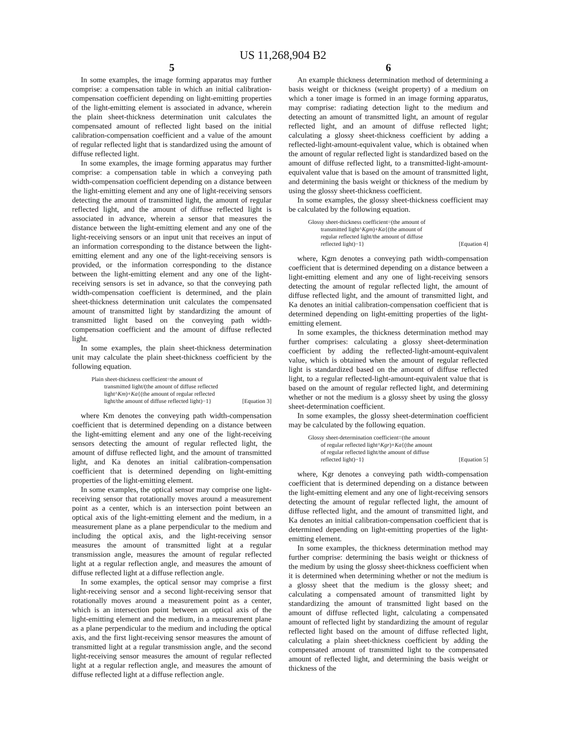US 11,268,904 B2
5
In some examples, the image forming apparatus may further comprise: a compensation table in which an initial calibration-compensation coefficient depending on light-emitting properties of the light-emitting element is associated in advance, wherein the plain sheet-thickness determination unit calculates the compensated amount of reflected light based on the initial calibration-compensation coefficient and a value of the amount of regular reflected light that is standardized using the amount of diffuse reflected light.
In some examples, the image forming apparatus may further comprise: a compensation table in which a conveying path width-compensation coefficient depending on a distance between the light-emitting element and any one of light-receiving sensors detecting the amount of transmitted light, the amount of regular reflected light, and the amount of diffuse reflected light is associated in advance, wherein a sensor that measures the distance between the light-emitting element and any one of the light-receiving sensors or an input unit that receives an input of an information corresponding to the distance between the light-emitting element and any one of the light-receiving sensors is provided, or the information corresponding to the distance between the light-emitting element and any one of the light-receiving sensors is set in advance, so that the conveying path width-compensation coefficient is determined, and the plain sheet-thickness determination unit calculates the compensated amount of transmitted light by standardizing the amount of transmitted light based on the conveying path width-compensation coefficient and the amount of diffuse reflected light.
In some examples, the plain sheet-thickness determination unit may calculate the plain sheet-thickness coefficient by the following equation.
Plain sheet-thickness coefficient=the amount of
transmitted light/(the amount of diffuse reflected
light^Km)+Ka{(the amount of regular reflected
light/the amount of diffuse reflected light)−1} [Equation 3]
where Km denotes the conveying path width-compensation coefficient that is determined depending on a distance between the light-emitting element and any one of the light-receiving sensors detecting the amount of regular reflected light, the amount of diffuse reflected light, and the amount of transmitted light, and Ka denotes an initial calibration-compensation coefficient that is determined depending on light-emitting properties of the light-emitting element.
In some examples, the optical sensor may comprise one light-receiving sensor that rotationally moves around a measurement point as a center, which is an intersection point between an optical axis of the light-emitting element and the medium, in a measurement plane as a plane perpendicular to the medium and including the optical axis, and the light-receiving sensor measures the amount of transmitted light at a regular transmission angle, measures the amount of regular reflected light at a regular reflection angle, and measures the amount of diffuse reflected light at a diffuse reflection angle.
In some examples, the optical sensor may comprise a first light-receiving sensor and a second light-receiving sensor that rotationally moves around a measurement point as a center, which is an intersection point between an optical axis of the light-emitting element and the medium, in a measurement plane as a plane perpendicular to the medium and including the optical axis, and the first light-receiving sensor measures the amount of transmitted light at a regular transmission angle, and the second light-receiving sensor measures the amount of regular reflected light at a regular reflection angle, and measures the amount of diffuse reflected light at a diffuse reflection angle.
6
An example thickness determination method of determining a basis weight or thickness (weight property) of a medium on which a toner image is formed in an image forming apparatus, may comprise: radiating detection light to the medium and detecting an amount of transmitted light, an amount of regular reflected light, and an amount of diffuse reflected light; calculating a glossy sheet-thickness coefficient by adding a reflected-light-amount-equivalent value, which is obtained when the amount of regular reflected light is standardized based on the amount of diffuse reflected light, to a transmitted-light-amount-equivalent value that is based on the amount of transmitted light, and determining the basis weight or thickness of the medium by using the glossy sheet-thickness coefficient.
In some examples, the glossy sheet-thickness coefficient may be calculated by the following equation.
Glossy sheet-thickness coefficient=(the amount of
transmitted light^Kgm)+Ka{(the amount of
regular reflected light/the amount of diffuse
reflected light)−1} [Equation 4]
where, Kgm denotes a conveying path width-compensation coefficient that is determined depending on a distance between a light-emitting element and any one of light-receiving sensors detecting the amount of regular reflected light, the amount of diffuse reflected light, and the amount of transmitted light, and Ka denotes an initial calibration-compensation coefficient that is determined depending on light-emitting properties of the light-emitting element.
In some examples, the thickness determination method may further comprises: calculating a glossy sheet-determination coefficient by adding the reflected-light-amount-equivalent value, which is obtained when the amount of regular reflected light is standardized based on the amount of diffuse reflected light, to a regular reflected-light-amount-equivalent value that is based on the amount of regular reflected light, and determining whether or not the medium is a glossy sheet by using the glossy sheet-determination coefficient.
In some examples, the glossy sheet-determination coefficient may be calculated by the following equation.
Glossy sheet-determination coefficient=(the amount
of regular reflected light^Kgr)+Ka{(the amount
of regular reflected light/the amount of diffuse
reflected light)−1} [Equation 5]
where, Kgr denotes a conveying path width-compensation coefficient that is determined depending on a distance between the light-emitting element and any one of light-receiving sensors detecting the amount of regular reflected light, the amount of diffuse reflected light, and the amount of transmitted light, and Ka denotes an initial calibration-compensation coefficient that is determined depending on light-emitting properties of the light-emitting element.
In some examples, the thickness determination method may further comprise: determining the basis weight or thickness of the medium by using the glossy sheet-thickness coefficient when it is determined when determining whether or not the medium is a glossy sheet that the medium is the glossy sheet; and calculating a compensated amount of transmitted light by standardizing the amount of transmitted light based on the amount of diffuse reflected light, calculating a compensated amount of reflected light by standardizing the amount of regular reflected light based on the amount of diffuse reflected light, calculating a plain sheet-thickness coefficient by adding the compensated amount of transmitted light to the compensated amount of reflected light, and determining the basis weight or thickness of the